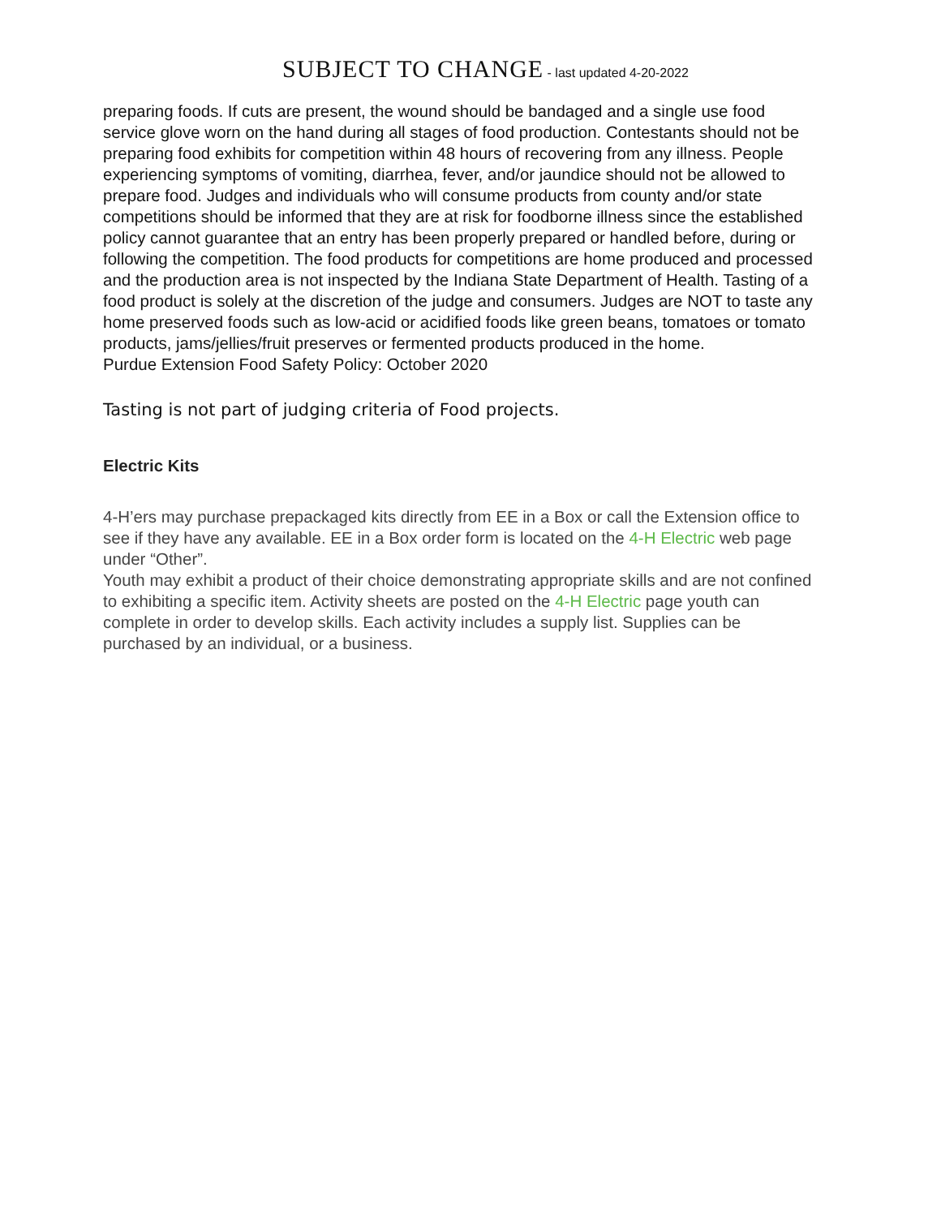SUBJECT TO CHANGE - last updated 4-20-2022
preparing foods. If cuts are present, the wound should be bandaged and a single use food service glove worn on the hand during all stages of food production. Contestants should not be preparing food exhibits for competition within 48 hours of recovering from any illness. People experiencing symptoms of vomiting, diarrhea, fever, and/or jaundice should not be allowed to prepare food. Judges and individuals who will consume products from county and/or state competitions should be informed that they are at risk for foodborne illness since the established policy cannot guarantee that an entry has been properly prepared or handled before, during or following the competition. The food products for competitions are home produced and processed and the production area is not inspected by the Indiana State Department of Health. Tasting of a food product is solely at the discretion of the judge and consumers. Judges are NOT to taste any home preserved foods such as low-acid or acidified foods like green beans, tomatoes or tomato products, jams/jellies/fruit preserves or fermented products produced in the home.
Purdue Extension Food Safety Policy: October 2020
Tasting is not part of judging criteria of Food projects.
Electric Kits
4-H’ers may purchase prepackaged kits directly from EE in a Box or call the Extension office to see if they have any available. EE in a Box order form is located on the 4-H Electric web page under “Other”.
Youth may exhibit a product of their choice demonstrating appropriate skills and are not confined to exhibiting a specific item. Activity sheets are posted on the 4-H Electric page youth can complete in order to develop skills. Each activity includes a supply list. Supplies can be purchased by an individual, or a business.